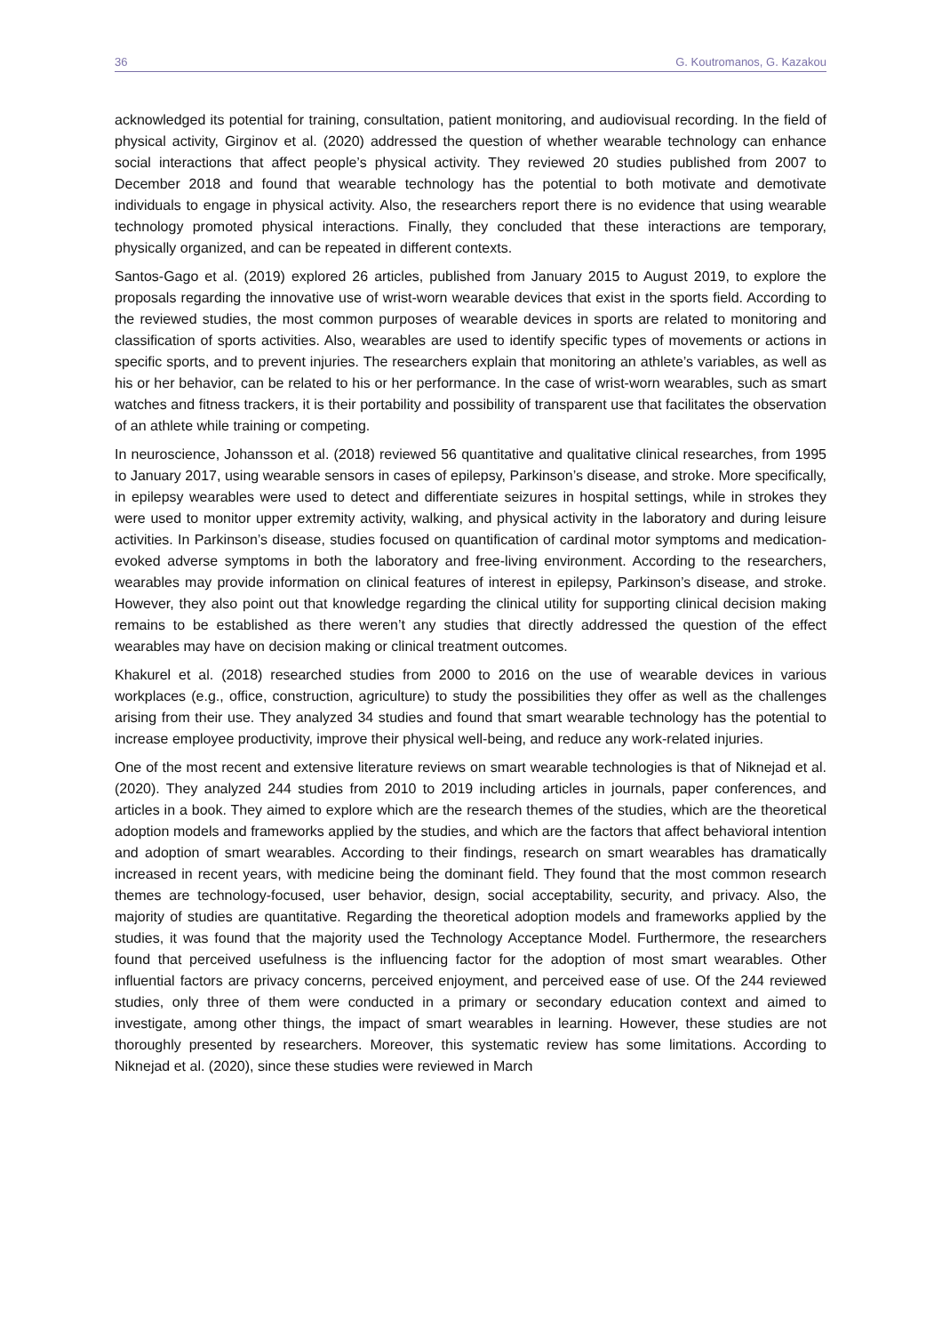36 G. Koutromanos, G. Kazakou
acknowledged its potential for training, consultation, patient monitoring, and audiovisual recording. In the field of physical activity, Girginov et al. (2020) addressed the question of whether wearable technology can enhance social interactions that affect people’s physical activity. They reviewed 20 studies published from 2007 to December 2018 and found that wearable technology has the potential to both motivate and demotivate individuals to engage in physical activity. Also, the researchers report there is no evidence that using wearable technology promoted physical interactions. Finally, they concluded that these interactions are temporary, physically organized, and can be repeated in different contexts.
Santos-Gago et al. (2019) explored 26 articles, published from January 2015 to August 2019, to explore the proposals regarding the innovative use of wrist-worn wearable devices that exist in the sports field. According to the reviewed studies, the most common purposes of wearable devices in sports are related to monitoring and classification of sports activities. Also, wearables are used to identify specific types of movements or actions in specific sports, and to prevent injuries. The researchers explain that monitoring an athlete’s variables, as well as his or her behavior, can be related to his or her performance. In the case of wrist-worn wearables, such as smart watches and fitness trackers, it is their portability and possibility of transparent use that facilitates the observation of an athlete while training or competing.
In neuroscience, Johansson et al. (2018) reviewed 56 quantitative and qualitative clinical researches, from 1995 to January 2017, using wearable sensors in cases of epilepsy, Parkinson’s disease, and stroke. More specifically, in epilepsy wearables were used to detect and differentiate seizures in hospital settings, while in strokes they were used to monitor upper extremity activity, walking, and physical activity in the laboratory and during leisure activities. In Parkinson’s disease, studies focused on quantification of cardinal motor symptoms and medication-evoked adverse symptoms in both the laboratory and free-living environment. According to the researchers, wearables may provide information on clinical features of interest in epilepsy, Parkinson’s disease, and stroke. However, they also point out that knowledge regarding the clinical utility for supporting clinical decision making remains to be established as there weren’t any studies that directly addressed the question of the effect wearables may have on decision making or clinical treatment outcomes.
Khakurel et al. (2018) researched studies from 2000 to 2016 on the use of wearable devices in various workplaces (e.g., office, construction, agriculture) to study the possibilities they offer as well as the challenges arising from their use. They analyzed 34 studies and found that smart wearable technology has the potential to increase employee productivity, improve their physical well-being, and reduce any work-related injuries.
One of the most recent and extensive literature reviews on smart wearable technologies is that of Niknejad et al. (2020). They analyzed 244 studies from 2010 to 2019 including articles in journals, paper conferences, and articles in a book. They aimed to explore which are the research themes of the studies, which are the theoretical adoption models and frameworks applied by the studies, and which are the factors that affect behavioral intention and adoption of smart wearables. According to their findings, research on smart wearables has dramatically increased in recent years, with medicine being the dominant field. They found that the most common research themes are technology-focused, user behavior, design, social acceptability, security, and privacy. Also, the majority of studies are quantitative. Regarding the theoretical adoption models and frameworks applied by the studies, it was found that the majority used the Technology Acceptance Model. Furthermore, the researchers found that perceived usefulness is the influencing factor for the adoption of most smart wearables. Other influential factors are privacy concerns, perceived enjoyment, and perceived ease of use. Of the 244 reviewed studies, only three of them were conducted in a primary or secondary education context and aimed to investigate, among other things, the impact of smart wearables in learning. However, these studies are not thoroughly presented by researchers. Moreover, this systematic review has some limitations. According to Niknejad et al. (2020), since these studies were reviewed in March